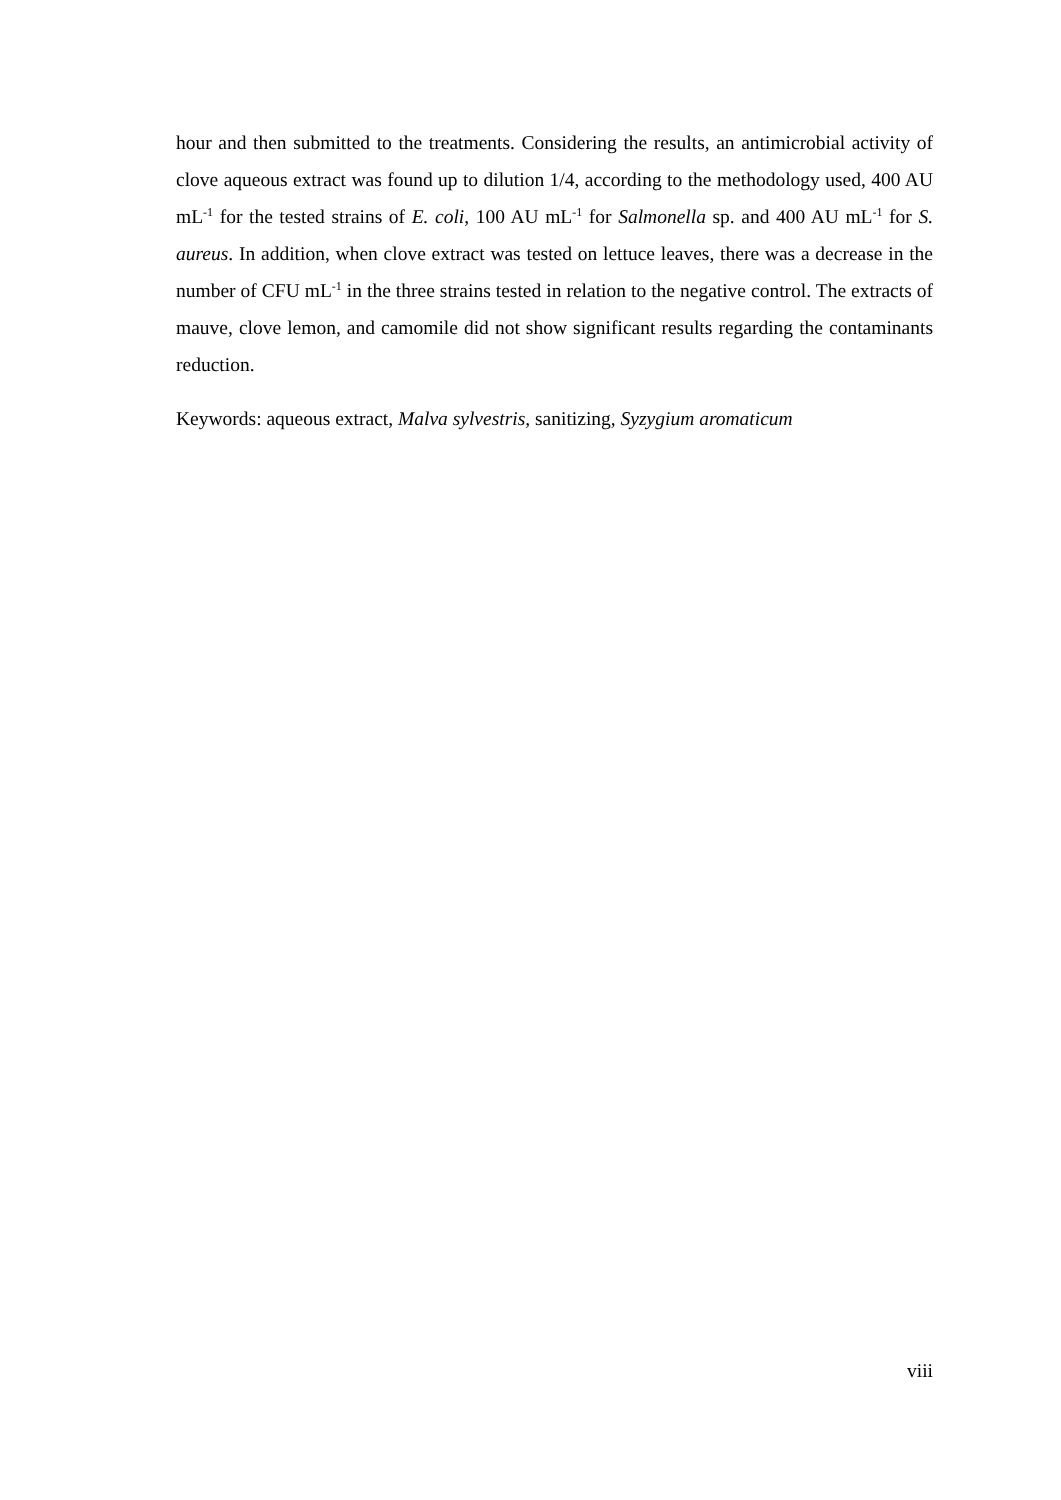hour and then submitted to the treatments. Considering the results, an antimicrobial activity of clove aqueous extract was found up to dilution 1/4, according to the methodology used, 400 AU mL<sup>-1</sup> for the tested strains of E. coli, 100 AU mL<sup>-1</sup> for Salmonella sp. and 400 AU mL<sup>-1</sup> for S. aureus. In addition, when clove extract was tested on lettuce leaves, there was a decrease in the number of CFU mL<sup>-1</sup> in the three strains tested in relation to the negative control. The extracts of mauve, clove lemon, and camomile did not show significant results regarding the contaminants reduction.
Keywords: aqueous extract, Malva sylvestris, sanitizing, Syzygium aromaticum
viii